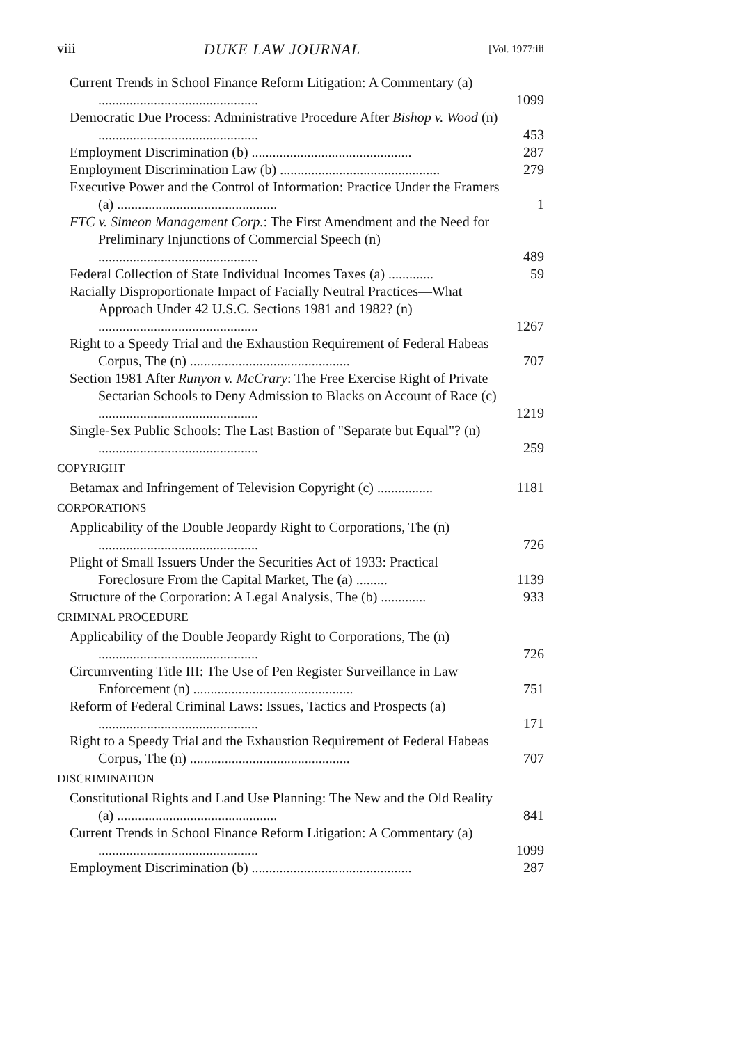viii DUKE LAW JOURNAL [Vol. 1977:iii
Current Trends in School Finance Reform Litigation: A Commentary (a) ..............................................
1099
Democratic Due Process: Administrative Procedure After Bishop v. Wood (n) ..............................................
453
Employment Discrimination (b) ..............................................
287
Employment Discrimination Law (b) ..............................................
279
Executive Power and the Control of Information: Practice Under the Framers (a) ..............................................
1
FTC v. Simeon Management Corp.: The First Amendment and the Need for Preliminary Injunctions of Commercial Speech (n) ..............................................
489
Federal Collection of State Individual Incomes Taxes (a) .............
59
Racially Disproportionate Impact of Facially Neutral Practices—What Approach Under 42 U.S.C. Sections 1981 and 1982? (n) ..............................................
1267
Right to a Speedy Trial and the Exhaustion Requirement of Federal Habeas Corpus, The (n) ..............................................
707
Section 1981 After Runyon v. McCrary: The Free Exercise Right of Private Sectarian Schools to Deny Admission to Blacks on Account of Race (c) ..............................................
1219
Single-Sex Public Schools: The Last Bastion of "Separate but Equal"? (n) ..............................................
259
COPYRIGHT
Betamax and Infringement of Television Copyright (c) ................
1181
CORPORATIONS
Applicability of the Double Jeopardy Right to Corporations, The (n) ..............................................
726
Plight of Small Issuers Under the Securities Act of 1933: Practical Foreclosure From the Capital Market, The (a) .........
1139
Structure of the Corporation: A Legal Analysis, The (b) .............
933
CRIMINAL PROCEDURE
Applicability of the Double Jeopardy Right to Corporations, The (n) ..............................................
726
Circumventing Title III: The Use of Pen Register Surveillance in Law Enforcement (n) ..............................................
751
Reform of Federal Criminal Laws: Issues, Tactics and Prospects (a) ..............................................
171
Right to a Speedy Trial and the Exhaustion Requirement of Federal Habeas Corpus, The (n) ..............................................
707
DISCRIMINATION
Constitutional Rights and Land Use Planning: The New and the Old Reality (a) ..............................................
841
Current Trends in School Finance Reform Litigation: A Commentary (a) ..............................................
1099
Employment Discrimination (b) ..............................................
287